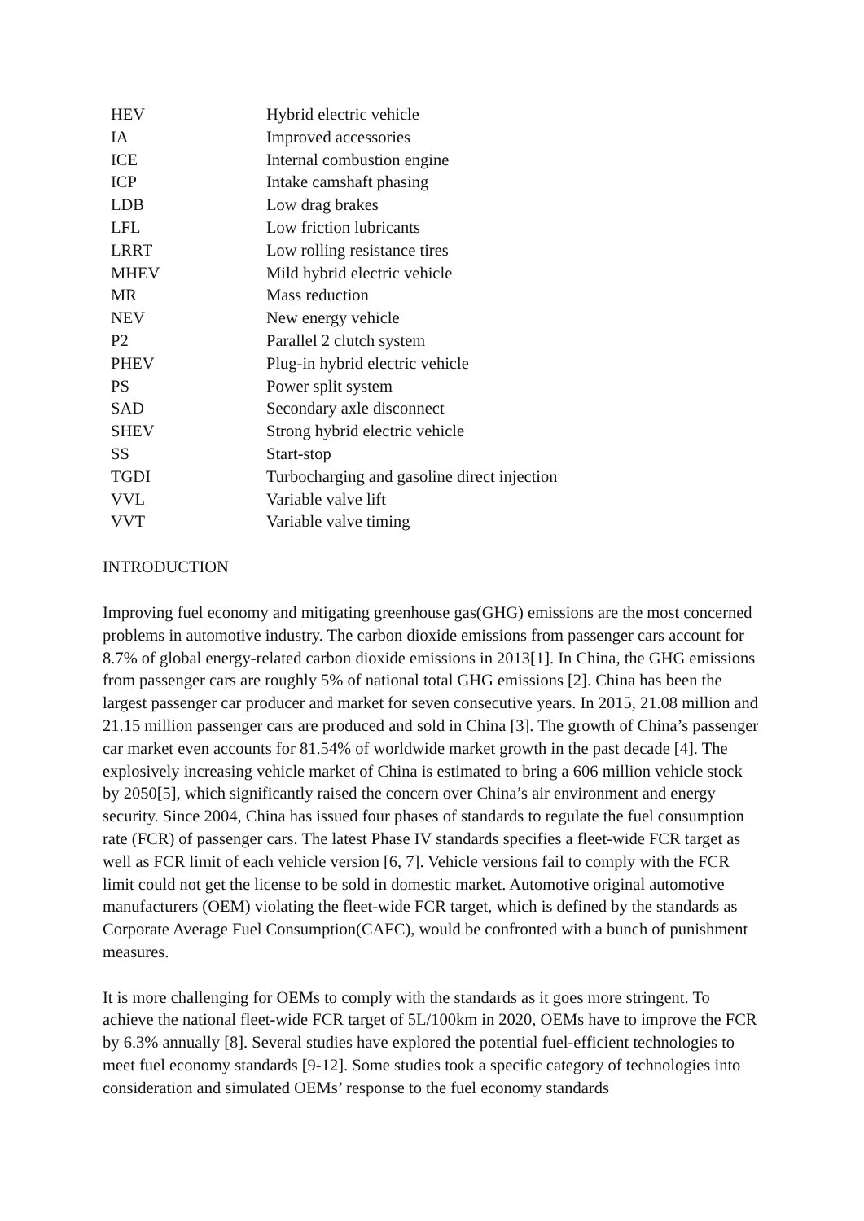| HEV | Hybrid electric vehicle |
| IA | Improved accessories |
| ICE | Internal combustion engine |
| ICP | Intake camshaft phasing |
| LDB | Low drag brakes |
| LFL | Low friction lubricants |
| LRRT | Low rolling resistance tires |
| MHEV | Mild hybrid electric vehicle |
| MR | Mass reduction |
| NEV | New energy vehicle |
| P2 | Parallel 2 clutch system |
| PHEV | Plug-in hybrid electric vehicle |
| PS | Power split system |
| SAD | Secondary axle disconnect |
| SHEV | Strong hybrid electric vehicle |
| SS | Start-stop |
| TGDI | Turbocharging and gasoline direct injection |
| VVL | Variable valve lift |
| VVT | Variable valve timing |
INTRODUCTION
Improving fuel economy and mitigating greenhouse gas(GHG) emissions are the most concerned problems in automotive industry. The carbon dioxide emissions from passenger cars account for 8.7% of global energy-related carbon dioxide emissions in 2013[1]. In China, the GHG emissions from passenger cars are roughly 5% of national total GHG emissions [2]. China has been the largest passenger car producer and market for seven consecutive years. In 2015, 21.08 million and 21.15 million passenger cars are produced and sold in China [3]. The growth of China’s passenger car market even accounts for 81.54% of worldwide market growth in the past decade [4]. The explosively increasing vehicle market of China is estimated to bring a 606 million vehicle stock by 2050[5], which significantly raised the concern over China’s air environment and energy security. Since 2004, China has issued four phases of standards to regulate the fuel consumption rate (FCR) of passenger cars. The latest Phase IV standards specifies a fleet-wide FCR target as well as FCR limit of each vehicle version [6, 7]. Vehicle versions fail to comply with the FCR limit could not get the license to be sold in domestic market. Automotive original automotive manufacturers (OEM) violating the fleet-wide FCR target, which is defined by the standards as Corporate Average Fuel Consumption(CAFC), would be confronted with a bunch of punishment measures.
It is more challenging for OEMs to comply with the standards as it goes more stringent. To achieve the national fleet-wide FCR target of 5L/100km in 2020, OEMs have to improve the FCR by 6.3% annually [8]. Several studies have explored the potential fuel-efficient technologies to meet fuel economy standards [9-12]. Some studies took a specific category of technologies into consideration and simulated OEMs’ response to the fuel economy standards